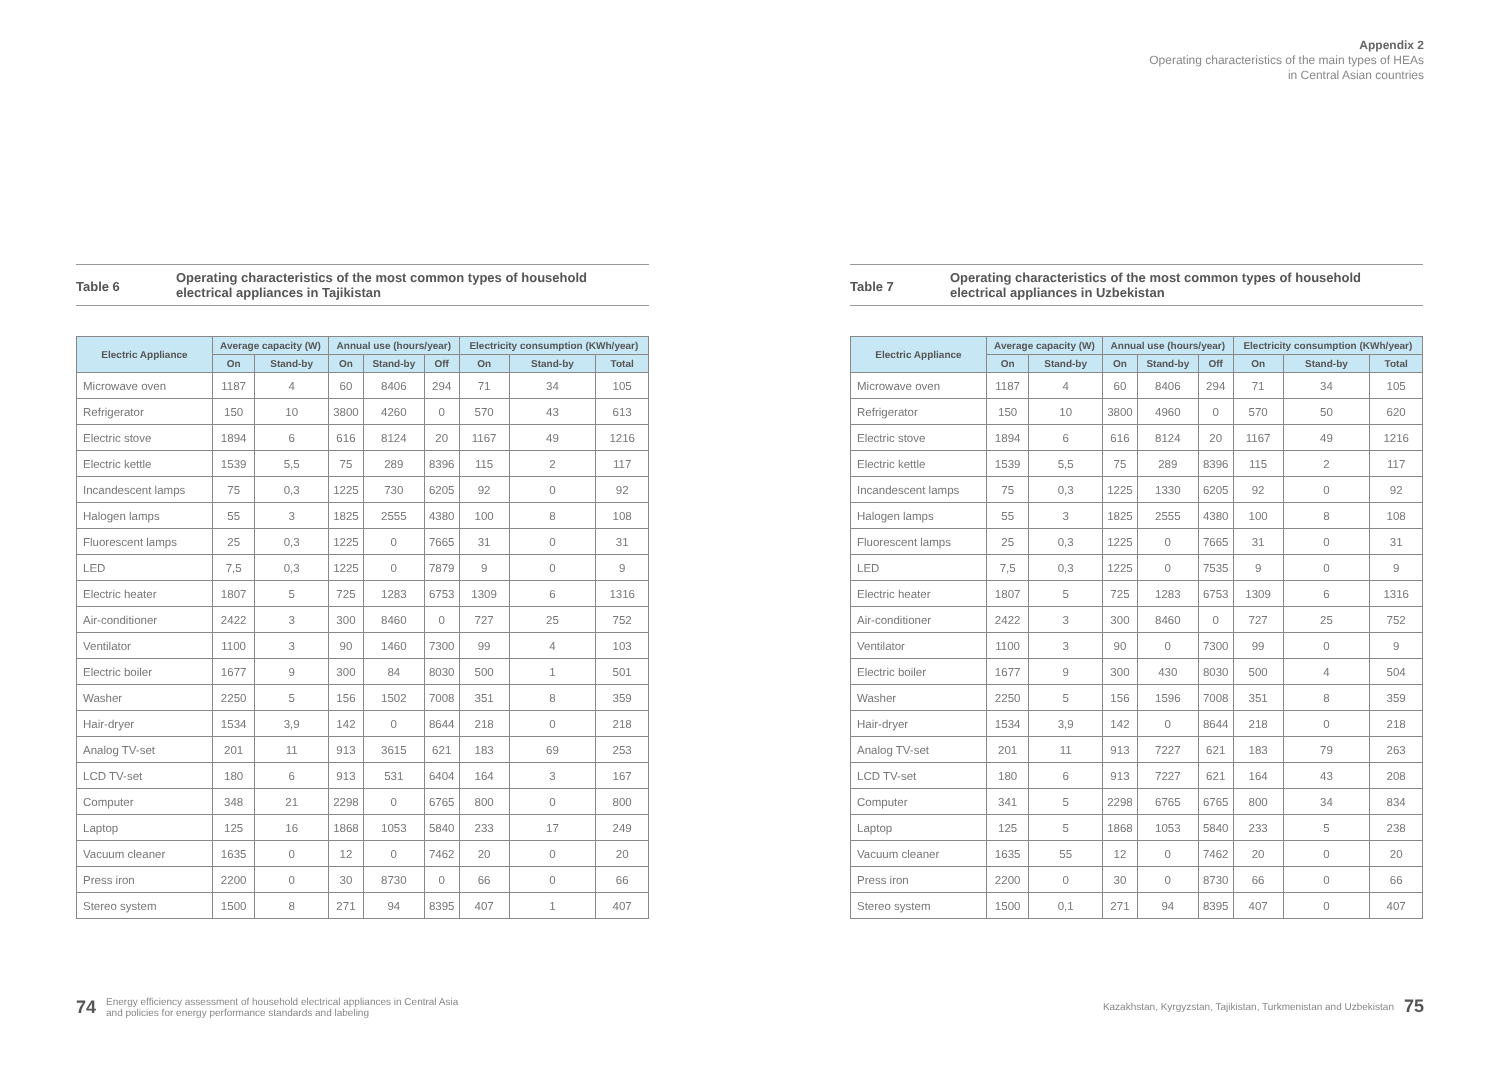Appendix 2
Operating characteristics of the main types of HEAs
in Central Asian countries
Table 6
Operating characteristics of the most common types of household
electrical appliances in Tajikistan
| Electric Appliance | Average capacity (W) | | Annual use (hours/year) | | | Electricity consumption (KWh/year) | | |
| --- | --- | --- | --- | --- | --- | --- | --- | --- |
| | On | Stand-by | On | Stand-by | Off | On | Stand-by | Total |
| Microwave oven | 1187 | 4 | 60 | 8406 | 294 | 71 | 34 | 105 |
| Refrigerator | 150 | 10 | 3800 | 4260 | 0 | 570 | 43 | 613 |
| Electric stove | 1894 | 6 | 616 | 8124 | 20 | 1167 | 49 | 1216 |
| Electric kettle | 1539 | 5,5 | 75 | 289 | 8396 | 115 | 2 | 117 |
| Incandescent lamps | 75 | 0,3 | 1225 | 730 | 6205 | 92 | 0 | 92 |
| Halogen lamps | 55 | 3 | 1825 | 2555 | 4380 | 100 | 8 | 108 |
| Fluorescent lamps | 25 | 0,3 | 1225 | 0 | 7665 | 31 | 0 | 31 |
| LED | 7,5 | 0,3 | 1225 | 0 | 7879 | 9 | 0 | 9 |
| Electric heater | 1807 | 5 | 725 | 1283 | 6753 | 1309 | 6 | 1316 |
| Air-conditioner | 2422 | 3 | 300 | 8460 | 0 | 727 | 25 | 752 |
| Ventilator | 1100 | 3 | 90 | 1460 | 7300 | 99 | 4 | 103 |
| Electric boiler | 1677 | 9 | 300 | 84 | 8030 | 500 | 1 | 501 |
| Washer | 2250 | 5 | 156 | 1502 | 7008 | 351 | 8 | 359 |
| Hair-dryer | 1534 | 3,9 | 142 | 0 | 8644 | 218 | 0 | 218 |
| Analog TV-set | 201 | 11 | 913 | 3615 | 621 | 183 | 69 | 253 |
| LCD TV-set | 180 | 6 | 913 | 531 | 6404 | 164 | 3 | 167 |
| Computer | 348 | 21 | 2298 | 0 | 6765 | 800 | 0 | 800 |
| Laptop | 125 | 16 | 1868 | 1053 | 5840 | 233 | 17 | 249 |
| Vacuum cleaner | 1635 | 0 | 12 | 0 | 7462 | 20 | 0 | 20 |
| Press iron | 2200 | 0 | 30 | 8730 | 0 | 66 | 0 | 66 |
| Stereo system | 1500 | 8 | 271 | 94 | 8395 | 407 | 1 | 407 |
Table 7
Operating characteristics of the most common types of household
electrical appliances in Uzbekistan
| Electric Appliance | Average capacity (W) | | Annual use (hours/year) | | | Electricity consumption (KWh/year) | | |
| --- | --- | --- | --- | --- | --- | --- | --- | --- |
| | On | Stand-by | On | Stand-by | Off | On | Stand-by | Total |
| Microwave oven | 1187 | 4 | 60 | 8406 | 294 | 71 | 34 | 105 |
| Refrigerator | 150 | 10 | 3800 | 4960 | 0 | 570 | 50 | 620 |
| Electric stove | 1894 | 6 | 616 | 8124 | 20 | 1167 | 49 | 1216 |
| Electric kettle | 1539 | 5,5 | 75 | 289 | 8396 | 115 | 2 | 117 |
| Incandescent lamps | 75 | 0,3 | 1225 | 1330 | 6205 | 92 | 0 | 92 |
| Halogen lamps | 55 | 3 | 1825 | 2555 | 4380 | 100 | 8 | 108 |
| Fluorescent lamps | 25 | 0,3 | 1225 | 0 | 7665 | 31 | 0 | 31 |
| LED | 7,5 | 0,3 | 1225 | 0 | 7535 | 9 | 0 | 9 |
| Electric heater | 1807 | 5 | 725 | 1283 | 6753 | 1309 | 6 | 1316 |
| Air-conditioner | 2422 | 3 | 300 | 8460 | 0 | 727 | 25 | 752 |
| Ventilator | 1100 | 3 | 90 | 0 | 7300 | 99 | 0 | 9 |
| Electric boiler | 1677 | 9 | 300 | 430 | 8030 | 500 | 4 | 504 |
| Washer | 2250 | 5 | 156 | 1596 | 7008 | 351 | 8 | 359 |
| Hair-dryer | 1534 | 3,9 | 142 | 0 | 8644 | 218 | 0 | 218 |
| Analog TV-set | 201 | 11 | 913 | 7227 | 621 | 183 | 79 | 263 |
| LCD TV-set | 180 | 6 | 913 | 7227 | 621 | 164 | 43 | 208 |
| Computer | 341 | 5 | 2298 | 6765 | 6765 | 800 | 34 | 834 |
| Laptop | 125 | 5 | 1868 | 1053 | 5840 | 233 | 5 | 238 |
| Vacuum cleaner | 1635 | 55 | 12 | 0 | 7462 | 20 | 0 | 20 |
| Press iron | 2200 | 0 | 30 | 0 | 8730 | 66 | 0 | 66 |
| Stereo system | 1500 | 0,1 | 271 | 94 | 8395 | 407 | 0 | 407 |
74 Energy efficiency assessment of household electrical appliances in Central Asia
and policies for energy performance standards and labeling
Kazakhstan, Kyrgyzstan, Tajikistan, Turkmenistan and Uzbekistan 75